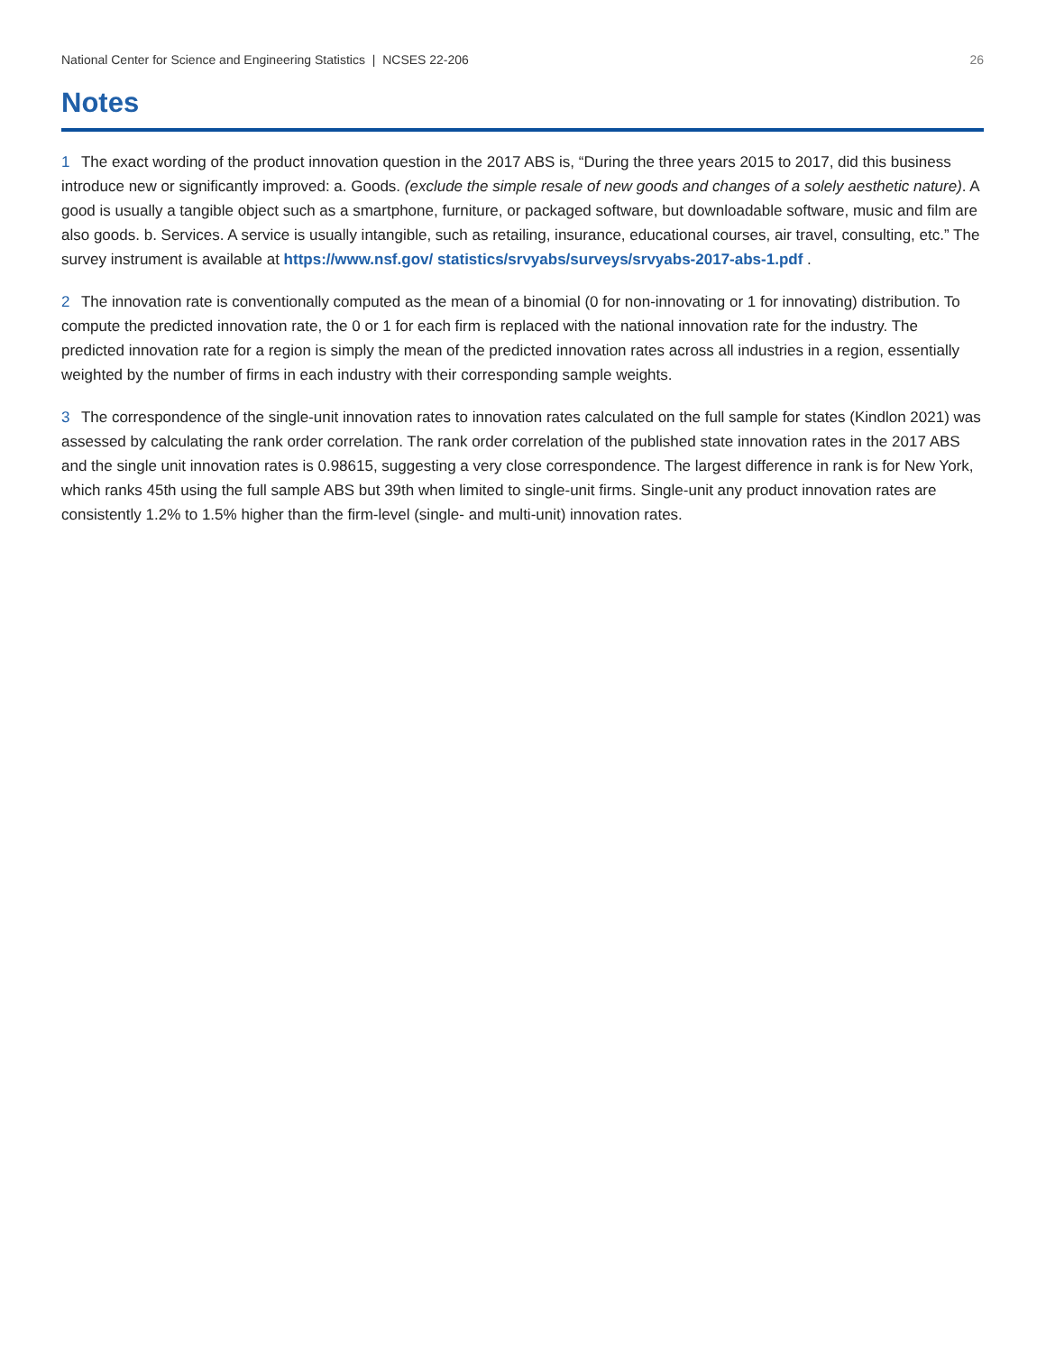National Center for Science and Engineering Statistics | NCSES 22-206 26
Notes
1 The exact wording of the product innovation question in the 2017 ABS is, “During the three years 2015 to 2017, did this business introduce new or significantly improved: a. Goods. (exclude the simple resale of new goods and changes of a solely aesthetic nature). A good is usually a tangible object such as a smartphone, furniture, or packaged software, but downloadable software, music and film are also goods. b. Services. A service is usually intangible, such as retailing, insurance, educational courses, air travel, consulting, etc.” The survey instrument is available at https://www.nsf.gov/ statistics/srvyabs/surveys/srvyabs-2017-abs-1.pdf .
2 The innovation rate is conventionally computed as the mean of a binomial (0 for non-innovating or 1 for innovating) distribution. To compute the predicted innovation rate, the 0 or 1 for each firm is replaced with the national innovation rate for the industry. The predicted innovation rate for a region is simply the mean of the predicted innovation rates across all industries in a region, essentially weighted by the number of firms in each industry with their corresponding sample weights.
3 The correspondence of the single-unit innovation rates to innovation rates calculated on the full sample for states (Kindlon 2021) was assessed by calculating the rank order correlation. The rank order correlation of the published state innovation rates in the 2017 ABS and the single unit innovation rates is 0.98615, suggesting a very close correspondence. The largest difference in rank is for New York, which ranks 45th using the full sample ABS but 39th when limited to single-unit firms. Single-unit any product innovation rates are consistently 1.2% to 1.5% higher than the firm-level (single- and multi-unit) innovation rates.